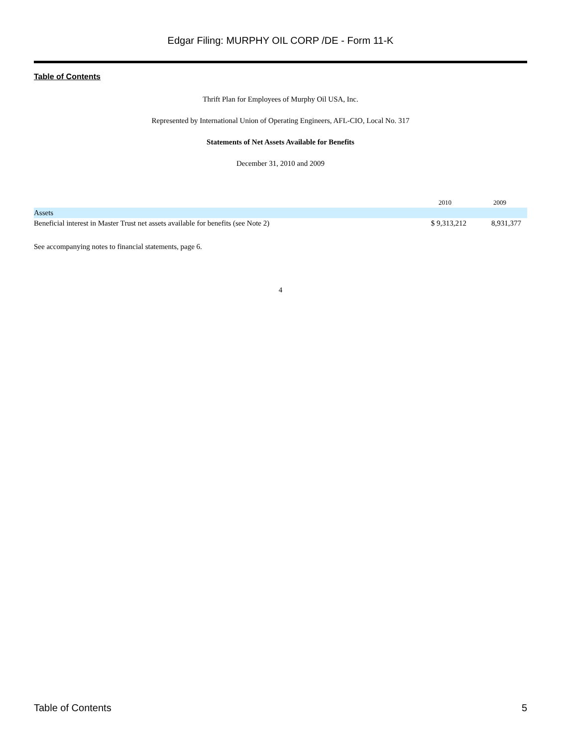Edgar Filing: MURPHY OIL CORP /DE - Form 11-K
Table of Contents
Thrift Plan for Employees of Murphy Oil USA, Inc.
Represented by International Union of Operating Engineers, AFL-CIO, Local No. 317
Statements of Net Assets Available for Benefits
December 31, 2010 and 2009
| | 2010 | 2009 |
| --- | --- | --- |
| Assets | | |
| Beneficial interest in Master Trust net assets available for benefits (see Note 2) | $ 9,313,212 | 8,931,377 |
See accompanying notes to financial statements, page 6.
4
Table of Contents 5